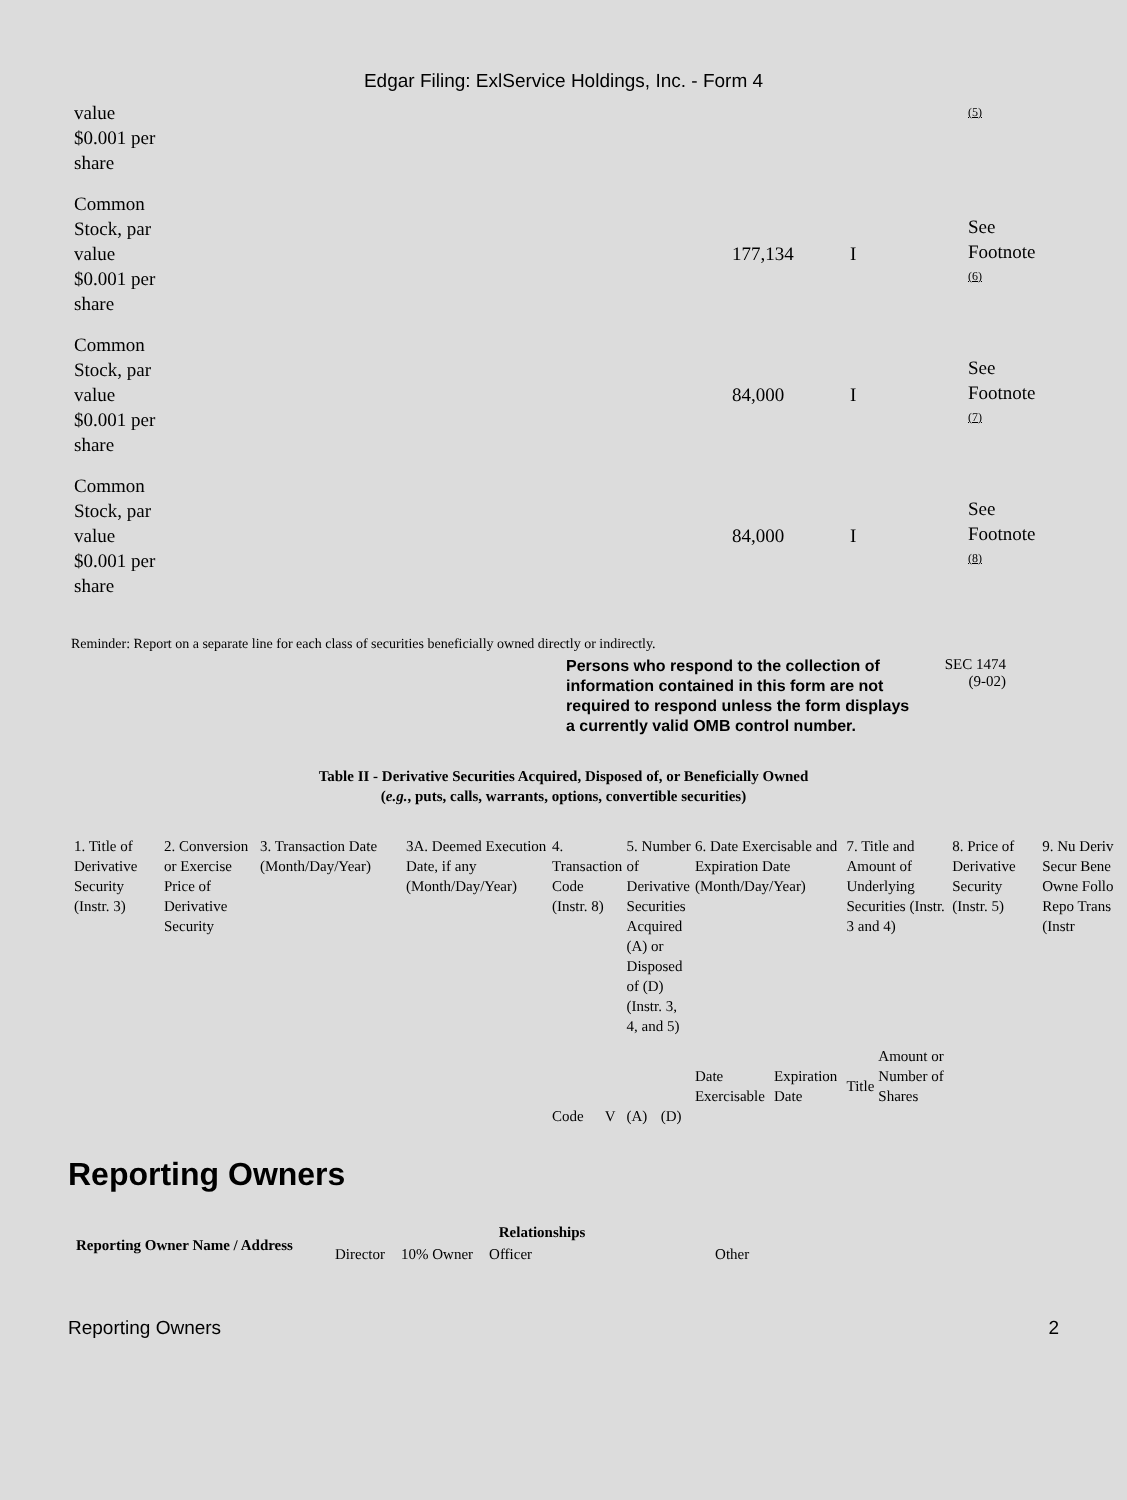Edgar Filing: ExlService Holdings, Inc. - Form 4
| value $0.001 per share | | | <sup>(5)</sup> |
| Common Stock, par value $0.001 per share | 177,134 | I | See Footnote <sup>(6)</sup> |
| Common Stock, par value $0.001 per share | 84,000 | I | See Footnote <sup>(7)</sup> |
| Common Stock, par value $0.001 per share | 84,000 | I | See Footnote <sup>(8)</sup> |
Reminder: Report on a separate line for each class of securities beneficially owned directly or indirectly.
Persons who respond to the collection of information contained in this form are not required to respond unless the form displays a currently valid OMB control number.
SEC 1474
(9-02)
Table II - Derivative Securities Acquired, Disposed of, or Beneficially Owned
(e.g., puts, calls, warrants, options, convertible securities)
| 1. Title of Derivative Security (Instr. 3) | 2. Conversion or Exercise Price of Derivative Security | 3. Transaction Date (Month/Day/Year) | 3A. Deemed Execution Date, if any (Month/Day/Year) | 4. Transaction Code (Instr. 8) | | 5. Number of Derivative Securities Acquired (A) or Disposed of (D) (Instr. 3, 4, and 5) | | 6. Date Exercisable and Expiration Date (Month/Day/Year) | | 7. Title and Amount of Underlying Securities (Instr. 3 and 4) | | 8. Price of Derivative Security (Instr. 5) | 9. Nu Deriv Secur Bene Owne Follo Repo Trans (Instr |
| | | | | | | | | Date Exercisable | Expiration Date | Title | Amount or Number of Shares | | |
| | | | | Code | V | (A) | (D) | | | | | | |
Reporting Owners
| Reporting Owner Name / Address | Relationships | | | |
| --- | --- | --- | --- | --- |
| | Director | 10% Owner | Officer | Other |
Reporting Owners 2